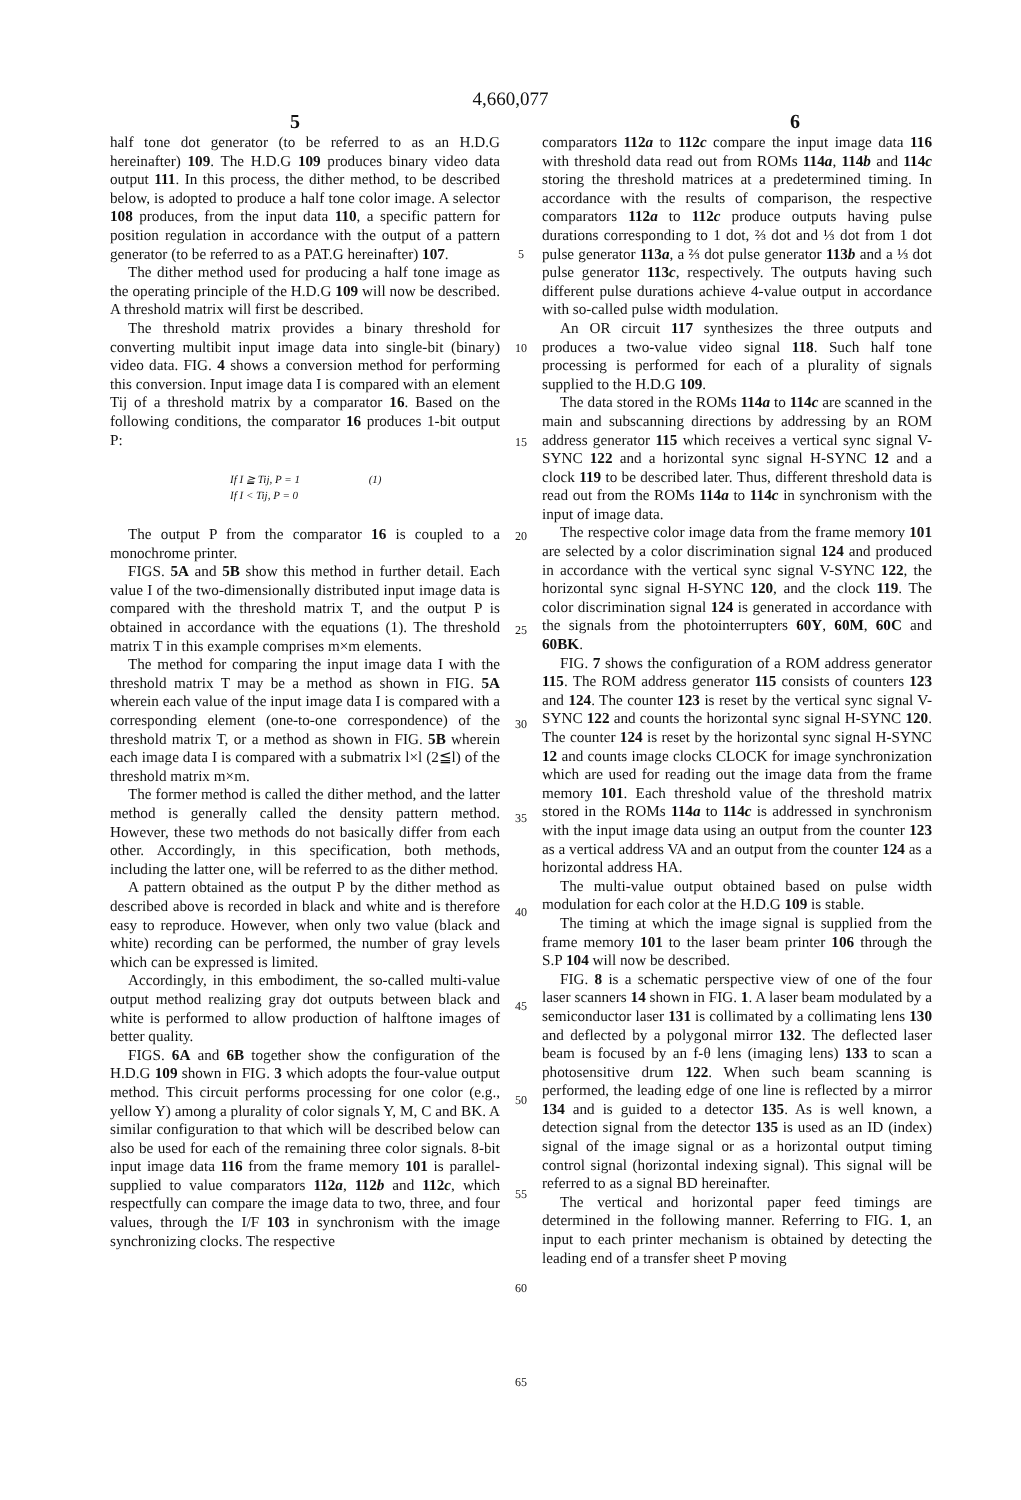4,660,077
5 6
half tone dot generator (to be referred to as an H.D.G hereinafter) 109. The H.D.G 109 produces binary video data output 111. In this process, the dither method, to be described below, is adopted to produce a half tone color image. A selector 108 produces, from the input data 110, a specific pattern for position regulation in accordance with the output of a pattern generator (to be referred to as a PAT.G hereinafter) 107.
The dither method used for producing a half tone image as the operating principle of the H.D.G 109 will now be described. A threshold matrix will first be described.
The threshold matrix provides a binary threshold for converting multibit input image data into single-bit (binary) video data. FIG. 4 shows a conversion method for performing this conversion. Input image data I is compared with an element Tij of a threshold matrix by a comparator 16. Based on the following conditions, the comparator 16 produces 1-bit output P:
If I ≧ Tij, P = 1 (1)
If I < Tij, P = 0
The output P from the comparator 16 is coupled to a monochrome printer.
FIGS. 5A and 5B show this method in further detail. Each value I of the two-dimensionally distributed input image data is compared with the threshold matrix T, and the output P is obtained in accordance with the equations (1). The threshold matrix T in this example comprises m×m elements.
The method for comparing the input image data I with the threshold matrix T may be a method as shown in FIG. 5A wherein each value of the input image data I is compared with a corresponding element (one-to-one correspondence) of the threshold matrix T, or a method as shown in FIG. 5B wherein each image data I is compared with a submatrix l×l (2≦l) of the threshold matrix m×m.
The former method is called the dither method, and the latter method is generally called the density pattern method. However, these two methods do not basically differ from each other. Accordingly, in this specification, both methods, including the latter one, will be referred to as the dither method.
A pattern obtained as the output P by the dither method as described above is recorded in black and white and is therefore easy to reproduce. However, when only two value (black and white) recording can be performed, the number of gray levels which can be expressed is limited.
Accordingly, in this embodiment, the so-called multi-value output method realizing gray dot outputs between black and white is performed to allow production of halftone images of better quality.
FIGS. 6A and 6B together show the configuration of the H.D.G 109 shown in FIG. 3 which adopts the four-value output method. This circuit performs processing for one color (e.g., yellow Y) among a plurality of color signals Y, M, C and BK. A similar configuration to that which will be described below can also be used for each of the remaining three color signals. 8-bit input image data 116 from the frame memory 101 is parallel-supplied to value comparators 112a, 112b and 112c, which respectfully can compare the image data to two, three, and four values, through the I/F 103 in synchronism with the image synchronizing clocks. The respective
5
10
15
20
25
30
35
40
45
50
55
60
65
comparators 112a to 112c compare the input image data 116 with threshold data read out from ROMs 114a, 114b and 114c storing the threshold matrices at a predetermined timing. In accordance with the results of comparison, the respective comparators 112a to 112c produce outputs having pulse durations corresponding to 1 dot, ⅔ dot and ⅓ dot from 1 dot pulse generator 113a, a ⅔ dot pulse generator 113b and a ⅓ dot pulse generator 113c, respectively. The outputs having such different pulse durations achieve 4-value output in accordance with so-called pulse width modulation.
An OR circuit 117 synthesizes the three outputs and produces a two-value video signal 118. Such half tone processing is performed for each of a plurality of signals supplied to the H.D.G 109.
The data stored in the ROMs 114a to 114c are scanned in the main and subscanning directions by addressing by an ROM address generator 115 which receives a vertical sync signal V-SYNC 122 and a horizontal sync signal H-SYNC 12 and a clock 119 to be described later. Thus, different threshold data is read out from the ROMs 114a to 114c in synchronism with the input of image data.
The respective color image data from the frame memory 101 are selected by a color discrimination signal 124 and produced in accordance with the vertical sync signal V-SYNC 122, the horizontal sync signal H-SYNC 120, and the clock 119. The color discrimination signal 124 is generated in accordance with the signals from the photointerrupters 60Y, 60M, 60C and 60BK.
FIG. 7 shows the configuration of a ROM address generator 115. The ROM address generator 115 consists of counters 123 and 124. The counter 123 is reset by the vertical sync signal V-SYNC 122 and counts the horizontal sync signal H-SYNC 120. The counter 124 is reset by the horizontal sync signal H-SYNC 12 and counts image clocks CLOCK for image synchronization which are used for reading out the image data from the frame memory 101. Each threshold value of the threshold matrix stored in the ROMs 114a to 114c is addressed in synchronism with the input image data using an output from the counter 123 as a vertical address VA and an output from the counter 124 as a horizontal address HA.
The multi-value output obtained based on pulse width modulation for each color at the H.D.G 109 is stable.
The timing at which the image signal is supplied from the frame memory 101 to the laser beam printer 106 through the S.P 104 will now be described.
FIG. 8 is a schematic perspective view of one of the four laser scanners 14 shown in FIG. 1. A laser beam modulated by a semiconductor laser 131 is collimated by a collimating lens 130 and deflected by a polygonal mirror 132. The deflected laser beam is focused by an f-θ lens (imaging lens) 133 to scan a photosensitive drum 122. When such beam scanning is performed, the leading edge of one line is reflected by a mirror 134 and is guided to a detector 135. As is well known, a detection signal from the detector 135 is used as an ID (index) signal of the image signal or as a horizontal output timing control signal (horizontal indexing signal). This signal will be referred to as a signal BD hereinafter.
The vertical and horizontal paper feed timings are determined in the following manner. Referring to FIG. 1, an input to each printer mechanism is obtained by detecting the leading end of a transfer sheet P moving